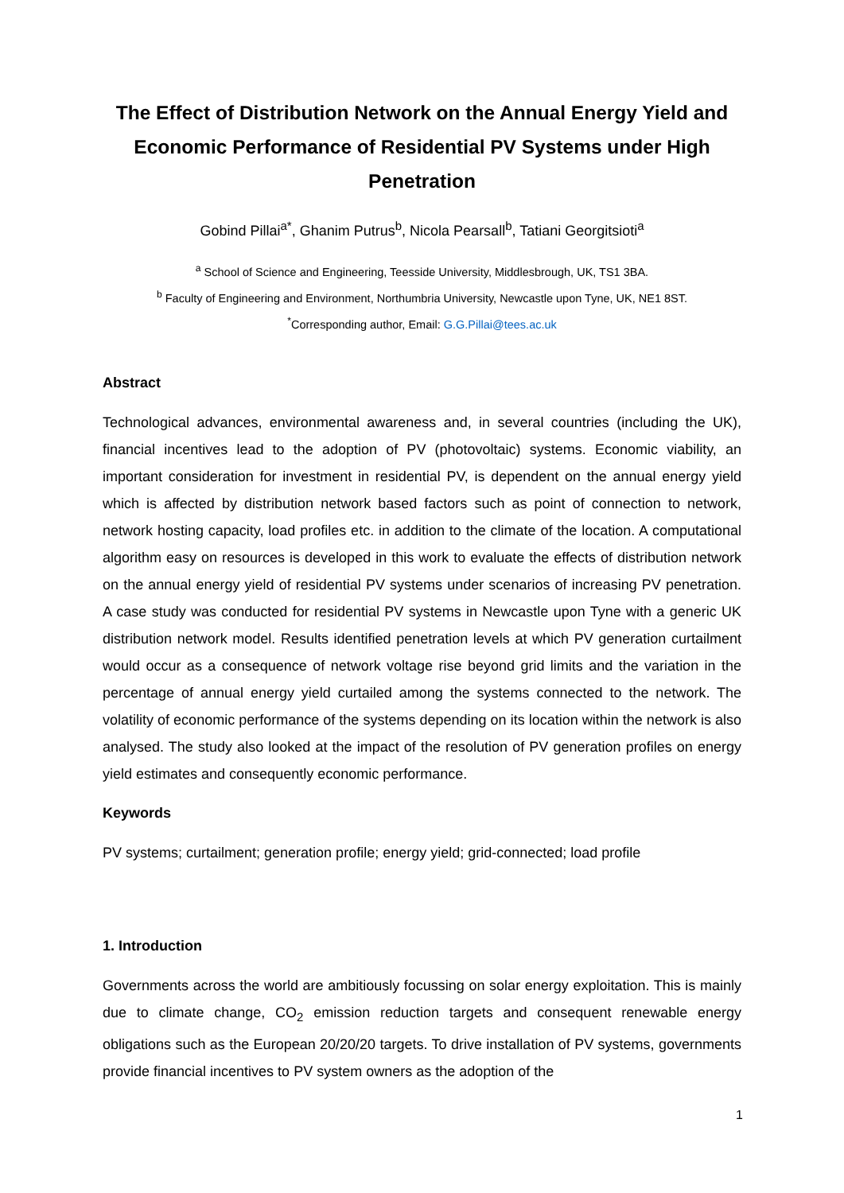The Effect of Distribution Network on the Annual Energy Yield and Economic Performance of Residential PV Systems under High Penetration
Gobind Pillai<sup>a*</sup>, Ghanim Putrus<sup>b</sup>, Nicola Pearsall<sup>b</sup>, Tatiani Georgitsioti<sup>a</sup>
<sup>a</sup> School of Science and Engineering, Teesside University, Middlesbrough, UK, TS1 3BA.
<sup>b</sup> Faculty of Engineering and Environment, Northumbria University, Newcastle upon Tyne, UK, NE1 8ST.
<sup>*</sup> Corresponding author, Email: G.G.Pillai@tees.ac.uk
Abstract
Technological advances, environmental awareness and, in several countries (including the UK), financial incentives lead to the adoption of PV (photovoltaic) systems. Economic viability, an important consideration for investment in residential PV, is dependent on the annual energy yield which is affected by distribution network based factors such as point of connection to network, network hosting capacity, load profiles etc. in addition to the climate of the location. A computational algorithm easy on resources is developed in this work to evaluate the effects of distribution network on the annual energy yield of residential PV systems under scenarios of increasing PV penetration. A case study was conducted for residential PV systems in Newcastle upon Tyne with a generic UK distribution network model. Results identified penetration levels at which PV generation curtailment would occur as a consequence of network voltage rise beyond grid limits and the variation in the percentage of annual energy yield curtailed among the systems connected to the network. The volatility of economic performance of the systems depending on its location within the network is also analysed. The study also looked at the impact of the resolution of PV generation profiles on energy yield estimates and consequently economic performance.
Keywords
PV systems; curtailment; generation profile; energy yield; grid-connected; load profile
1. Introduction
Governments across the world are ambitiously focussing on solar energy exploitation. This is mainly due to climate change, CO<sub>2</sub> emission reduction targets and consequent renewable energy obligations such as the European 20/20/20 targets. To drive installation of PV systems, governments provide financial incentives to PV system owners as the adoption of the
1